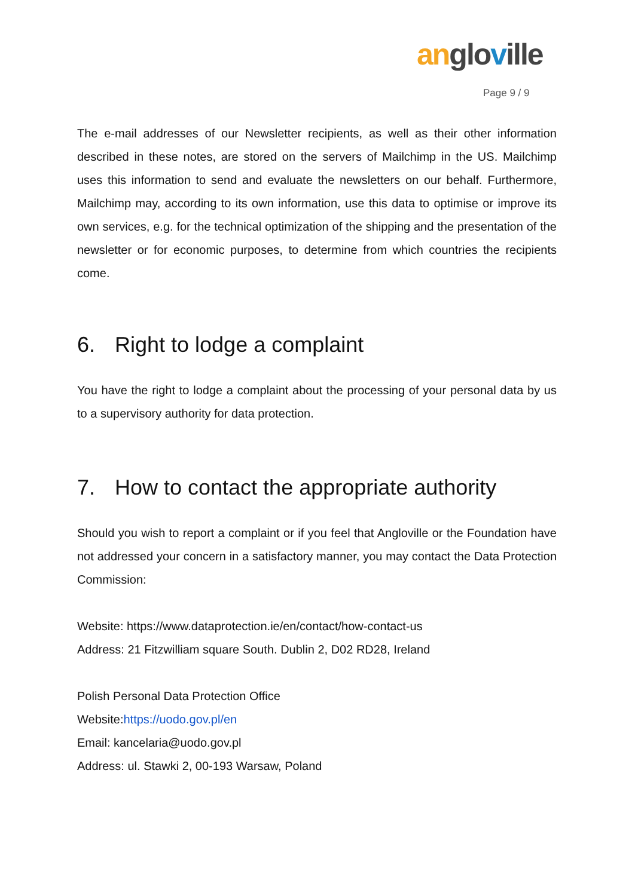an glo ville
Page 9 / 9
The e-mail addresses of our Newsletter recipients, as well as their other information described in these notes, are stored on the servers of Mailchimp in the US. Mailchimp uses this information to send and evaluate the newsletters on our behalf. Furthermore, Mailchimp may, according to its own information, use this data to optimise or improve its own services, e.g. for the technical optimization of the shipping and the presentation of the newsletter or for economic purposes, to determine from which countries the recipients come.
6. Right to lodge a complaint
You have the right to lodge a complaint about the processing of your personal data by us to a supervisory authority for data protection.
7. How to contact the appropriate authority
Should you wish to report a complaint or if you feel that Angloville or the Foundation have not addressed your concern in a satisfactory manner, you may contact the Data Protection Commission:
Website: https://www.dataprotection.ie/en/contact/how-contact-us
Address: 21 Fitzwilliam square South. Dublin 2, D02 RD28, Ireland
Polish Personal Data Protection Office
Website:https://uodo.gov.pl/en
Email: kancelaria@uodo.gov.pl
Address: ul. Stawki 2, 00-193 Warsaw, Poland